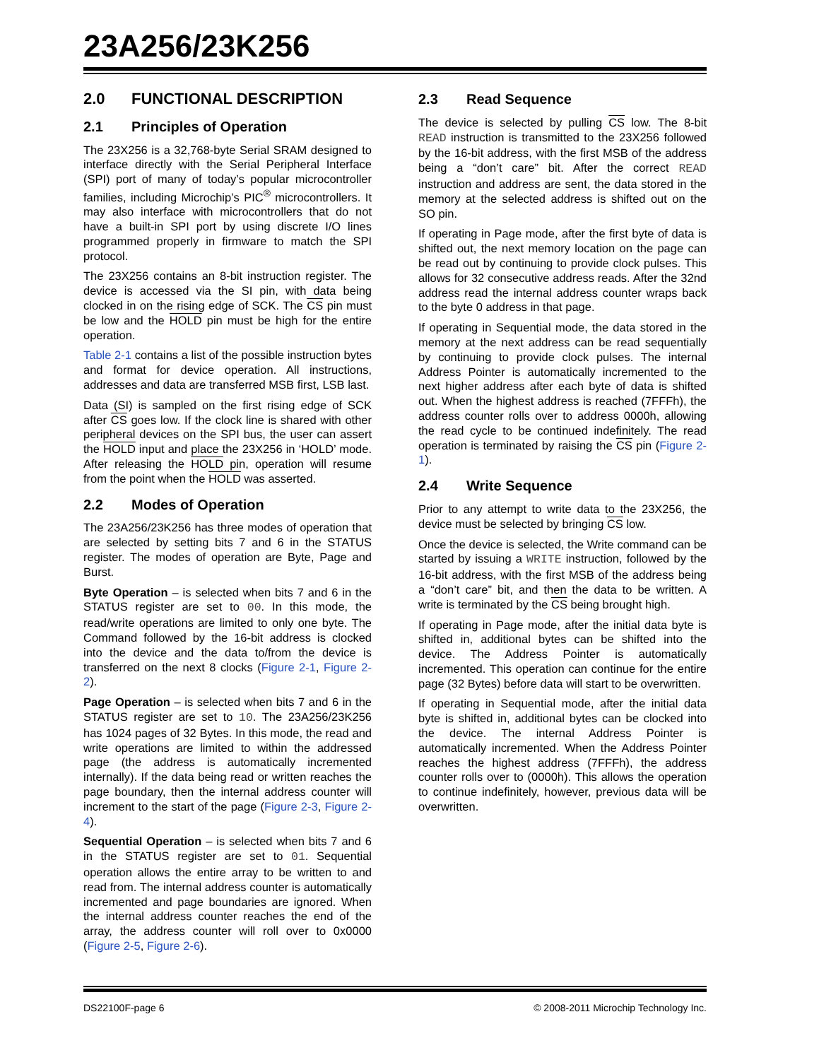23A256/23K256
2.0 FUNCTIONAL DESCRIPTION
2.1 Principles of Operation
The 23X256 is a 32,768-byte Serial SRAM designed to interface directly with the Serial Peripheral Interface (SPI) port of many of today’s popular microcontroller families, including Microchip’s PIC<sup>®</sup> microcontrollers. It may also interface with microcontrollers that do not have a built-in SPI port by using discrete I/O lines programmed properly in firmware to match the SPI protocol.
The 23X256 contains an 8-bit instruction register. The device is accessed via the SI pin, with data being clocked in on the rising edge of SCK. The CS pin must be low and the HOLD pin must be high for the entire operation.
Table 2-1 contains a list of the possible instruction bytes and format for device operation. All instructions, addresses and data are transferred MSB first, LSB last.
Data (SI) is sampled on the first rising edge of SCK after CS goes low. If the clock line is shared with other peripheral devices on the SPI bus, the user can assert the HOLD input and place the 23X256 in ‘HOLD’ mode. After releasing the HOLD pin, operation will resume from the point when the HOLD was asserted.
2.2 Modes of Operation
The 23A256/23K256 has three modes of operation that are selected by setting bits 7 and 6 in the STATUS register. The modes of operation are Byte, Page and Burst.
Byte Operation – is selected when bits 7 and 6 in the STATUS register are set to 00. In this mode, the read/write operations are limited to only one byte. The Command followed by the 16-bit address is clocked into the device and the data to/from the device is transferred on the next 8 clocks (Figure 2-1, Figure 2-2).
Page Operation – is selected when bits 7 and 6 in the STATUS register are set to 10. The 23A256/23K256 has 1024 pages of 32 Bytes. In this mode, the read and write operations are limited to within the addressed page (the address is automatically incremented internally). If the data being read or written reaches the page boundary, then the internal address counter will increment to the start of the page (Figure 2-3, Figure 2-4).
Sequential Operation – is selected when bits 7 and 6 in the STATUS register are set to 01. Sequential operation allows the entire array to be written to and read from. The internal address counter is automatically incremented and page boundaries are ignored. When the internal address counter reaches the end of the array, the address counter will roll over to 0x0000 (Figure 2-5, Figure 2-6).
2.3 Read Sequence
The device is selected by pulling CS low. The 8-bit READ instruction is transmitted to the 23X256 followed by the 16-bit address, with the first MSB of the address being a “don’t care” bit. After the correct READ instruction and address are sent, the data stored in the memory at the selected address is shifted out on the SO pin.
If operating in Page mode, after the first byte of data is shifted out, the next memory location on the page can be read out by continuing to provide clock pulses. This allows for 32 consecutive address reads. After the 32nd address read the internal address counter wraps back to the byte 0 address in that page.
If operating in Sequential mode, the data stored in the memory at the next address can be read sequentially by continuing to provide clock pulses. The internal Address Pointer is automatically incremented to the next higher address after each byte of data is shifted out. When the highest address is reached (7FFFh), the address counter rolls over to address 0000h, allowing the read cycle to be continued indefinitely. The read operation is terminated by raising the CS pin (Figure 2-1).
2.4 Write Sequence
Prior to any attempt to write data to the 23X256, the device must be selected by bringing CS low.
Once the device is selected, the Write command can be started by issuing a WRITE instruction, followed by the 16-bit address, with the first MSB of the address being a “don’t care” bit, and then the data to be written. A write is terminated by the CS being brought high.
If operating in Page mode, after the initial data byte is shifted in, additional bytes can be shifted into the device. The Address Pointer is automatically incremented. This operation can continue for the entire page (32 Bytes) before data will start to be overwritten.
If operating in Sequential mode, after the initial data byte is shifted in, additional bytes can be clocked into the device. The internal Address Pointer is automatically incremented. When the Address Pointer reaches the highest address (7FFFh), the address counter rolls over to (0000h). This allows the operation to continue indefinitely, however, previous data will be overwritten.
DS22100F-page 6 © 2008-2011 Microchip Technology Inc.